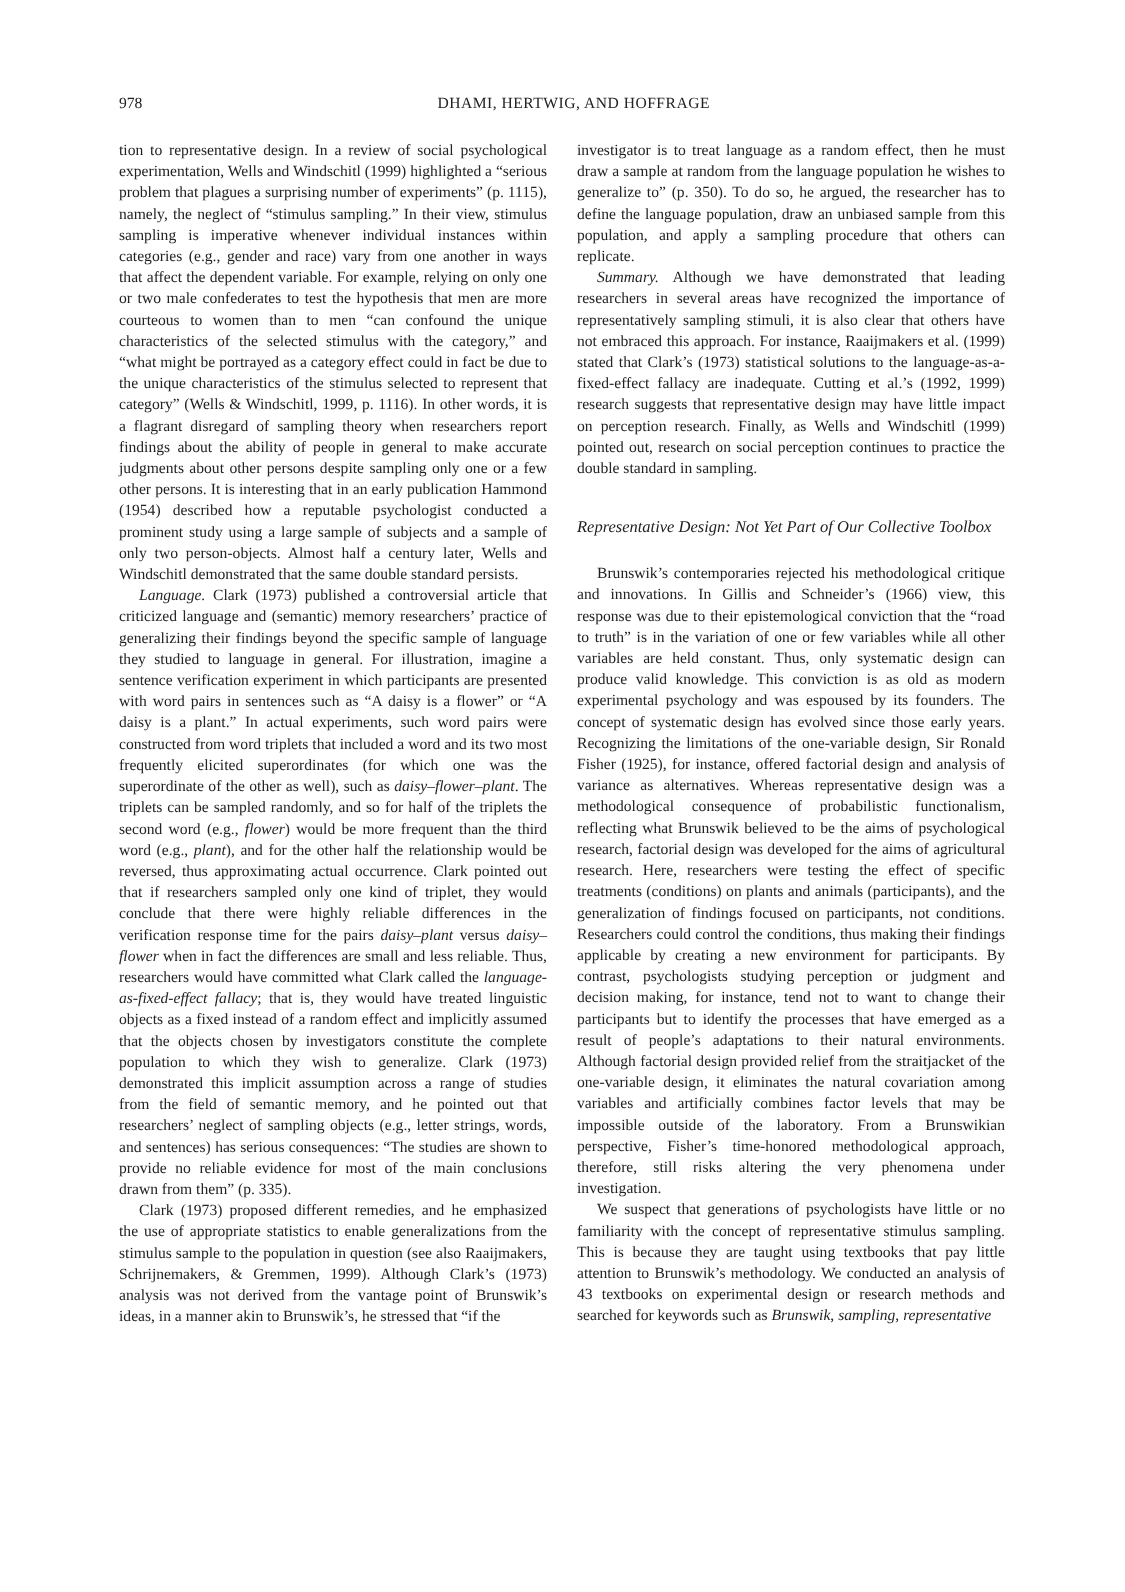978
DHAMI, HERTWIG, AND HOFFRAGE
tion to representative design. In a review of social psychological experimentation, Wells and Windschitl (1999) highlighted a “serious problem that plagues a surprising number of experiments” (p. 1115), namely, the neglect of “stimulus sampling.” In their view, stimulus sampling is imperative whenever individual instances within categories (e.g., gender and race) vary from one another in ways that affect the dependent variable. For example, relying on only one or two male confederates to test the hypothesis that men are more courteous to women than to men “can confound the unique characteristics of the selected stimulus with the category,” and “what might be portrayed as a category effect could in fact be due to the unique characteristics of the stimulus selected to represent that category” (Wells & Windschitl, 1999, p. 1116). In other words, it is a flagrant disregard of sampling theory when researchers report findings about the ability of people in general to make accurate judgments about other persons despite sampling only one or a few other persons. It is interesting that in an early publication Hammond (1954) described how a reputable psychologist conducted a prominent study using a large sample of subjects and a sample of only two person-objects. Almost half a century later, Wells and Windschitl demonstrated that the same double standard persists.
Language. Clark (1973) published a controversial article that criticized language and (semantic) memory researchers’ practice of generalizing their findings beyond the specific sample of language they studied to language in general. For illustration, imagine a sentence verification experiment in which participants are presented with word pairs in sentences such as “A daisy is a flower” or “A daisy is a plant.” In actual experiments, such word pairs were constructed from word triplets that included a word and its two most frequently elicited superordinates (for which one was the superordinate of the other as well), such as daisy–flower–plant. The triplets can be sampled randomly, and so for half of the triplets the second word (e.g., flower) would be more frequent than the third word (e.g., plant), and for the other half the relationship would be reversed, thus approximating actual occurrence. Clark pointed out that if researchers sampled only one kind of triplet, they would conclude that there were highly reliable differences in the verification response time for the pairs daisy–plant versus daisy–flower when in fact the differences are small and less reliable. Thus, researchers would have committed what Clark called the language-as-fixed-effect fallacy; that is, they would have treated linguistic objects as a fixed instead of a random effect and implicitly assumed that the objects chosen by investigators constitute the complete population to which they wish to generalize. Clark (1973) demonstrated this implicit assumption across a range of studies from the field of semantic memory, and he pointed out that researchers’ neglect of sampling objects (e.g., letter strings, words, and sentences) has serious consequences: “The studies are shown to provide no reliable evidence for most of the main conclusions drawn from them” (p. 335).
Clark (1973) proposed different remedies, and he emphasized the use of appropriate statistics to enable generalizations from the stimulus sample to the population in question (see also Raaijmakers, Schrijnemakers, & Gremmen, 1999). Although Clark’s (1973) analysis was not derived from the vantage point of Brunswik’s ideas, in a manner akin to Brunswik’s, he stressed that “if the
investigator is to treat language as a random effect, then he must draw a sample at random from the language population he wishes to generalize to” (p. 350). To do so, he argued, the researcher has to define the language population, draw an unbiased sample from this population, and apply a sampling procedure that others can replicate.
Summary. Although we have demonstrated that leading researchers in several areas have recognized the importance of representatively sampling stimuli, it is also clear that others have not embraced this approach. For instance, Raaijmakers et al. (1999) stated that Clark’s (1973) statistical solutions to the language-as-a-fixed-effect fallacy are inadequate. Cutting et al.’s (1992, 1999) research suggests that representative design may have little impact on perception research. Finally, as Wells and Windschitl (1999) pointed out, research on social perception continues to practice the double standard in sampling.
Representative Design: Not Yet Part of Our Collective Toolbox
Brunswik’s contemporaries rejected his methodological critique and innovations. In Gillis and Schneider’s (1966) view, this response was due to their epistemological conviction that the “road to truth” is in the variation of one or few variables while all other variables are held constant. Thus, only systematic design can produce valid knowledge. This conviction is as old as modern experimental psychology and was espoused by its founders. The concept of systematic design has evolved since those early years. Recognizing the limitations of the one-variable design, Sir Ronald Fisher (1925), for instance, offered factorial design and analysis of variance as alternatives. Whereas representative design was a methodological consequence of probabilistic functionalism, reflecting what Brunswik believed to be the aims of psychological research, factorial design was developed for the aims of agricultural research. Here, researchers were testing the effect of specific treatments (conditions) on plants and animals (participants), and the generalization of findings focused on participants, not conditions. Researchers could control the conditions, thus making their findings applicable by creating a new environment for participants. By contrast, psychologists studying perception or judgment and decision making, for instance, tend not to want to change their participants but to identify the processes that have emerged as a result of people’s adaptations to their natural environments. Although factorial design provided relief from the straitjacket of the one-variable design, it eliminates the natural covariation among variables and artificially combines factor levels that may be impossible outside of the laboratory. From a Brunswikian perspective, Fisher’s time-honored methodological approach, therefore, still risks altering the very phenomena under investigation.
We suspect that generations of psychologists have little or no familiarity with the concept of representative stimulus sampling. This is because they are taught using textbooks that pay little attention to Brunswik’s methodology. We conducted an analysis of 43 textbooks on experimental design or research methods and searched for keywords such as Brunswik, sampling, representative